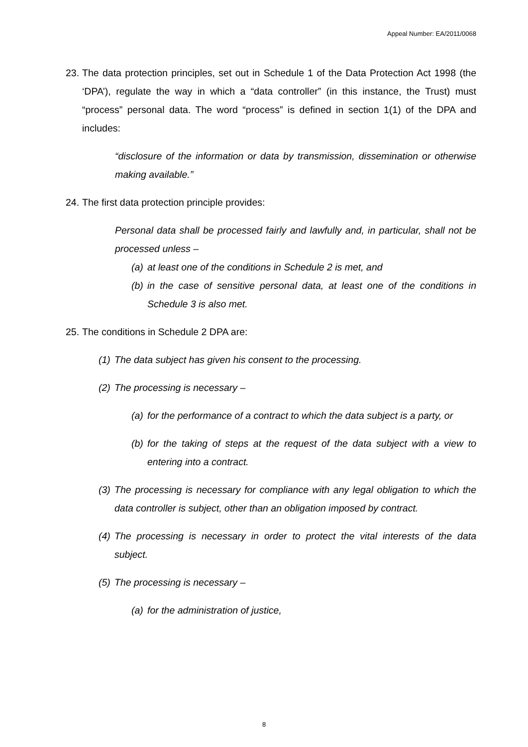Appeal Number: EA/2011/0068
23. The data protection principles, set out in Schedule 1 of the Data Protection Act 1998 (the ‘DPA’), regulate the way in which a “data controller” (in this instance, the Trust) must “process” personal data. The word “process” is defined in section 1(1) of the DPA and includes:
“disclosure of the information or data by transmission, dissemination or otherwise making available.”
24. The first data protection principle provides:
Personal data shall be processed fairly and lawfully and, in particular, shall not be processed unless –
(a) at least one of the conditions in Schedule 2 is met, and
(b) in the case of sensitive personal data, at least one of the conditions in Schedule 3 is also met.
25. The conditions in Schedule 2 DPA are:
(1) The data subject has given his consent to the processing.
(2) The processing is necessary –
(a) for the performance of a contract to which the data subject is a party, or
(b) for the taking of steps at the request of the data subject with a view to entering into a contract.
(3) The processing is necessary for compliance with any legal obligation to which the data controller is subject, other than an obligation imposed by contract.
(4) The processing is necessary in order to protect the vital interests of the data subject.
(5) The processing is necessary –
(a) for the administration of justice,
8